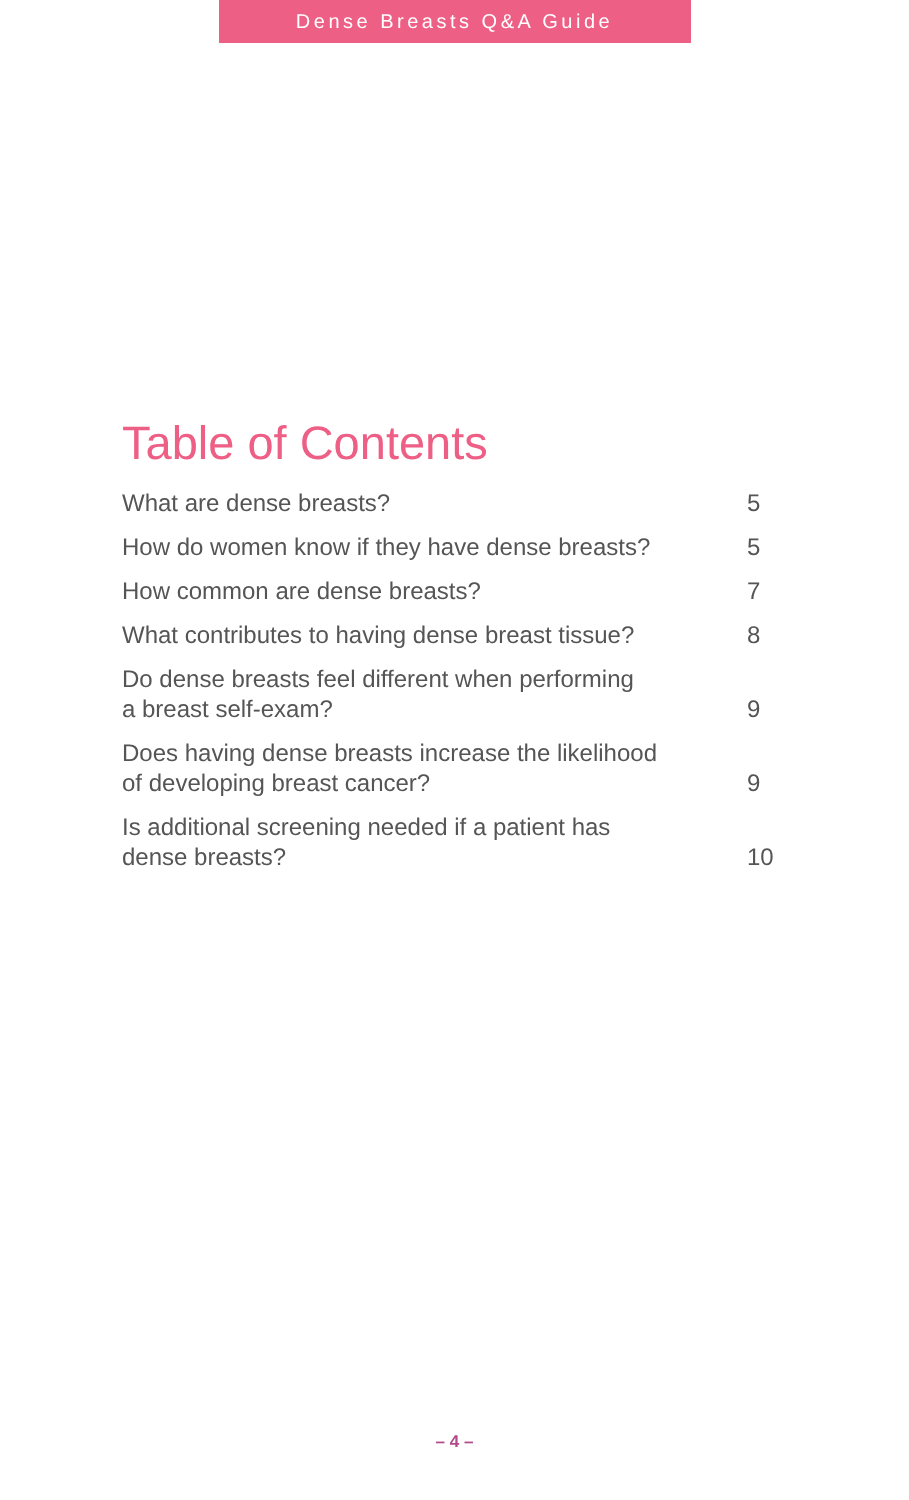Dense Breasts Q&A Guide
Table of Contents
| What are dense breasts? | 5 |
| How do women know if they have dense breasts? | 5 |
| How common are dense breasts? | 7 |
| What contributes to having dense breast tissue? | 8 |
| Do dense breasts feel different when performing a breast self-exam? | 9 |
| Does having dense breasts increase the likelihood of developing breast cancer? | 9 |
| Is additional screening needed if a patient has dense breasts? | 10 |
– 4 –